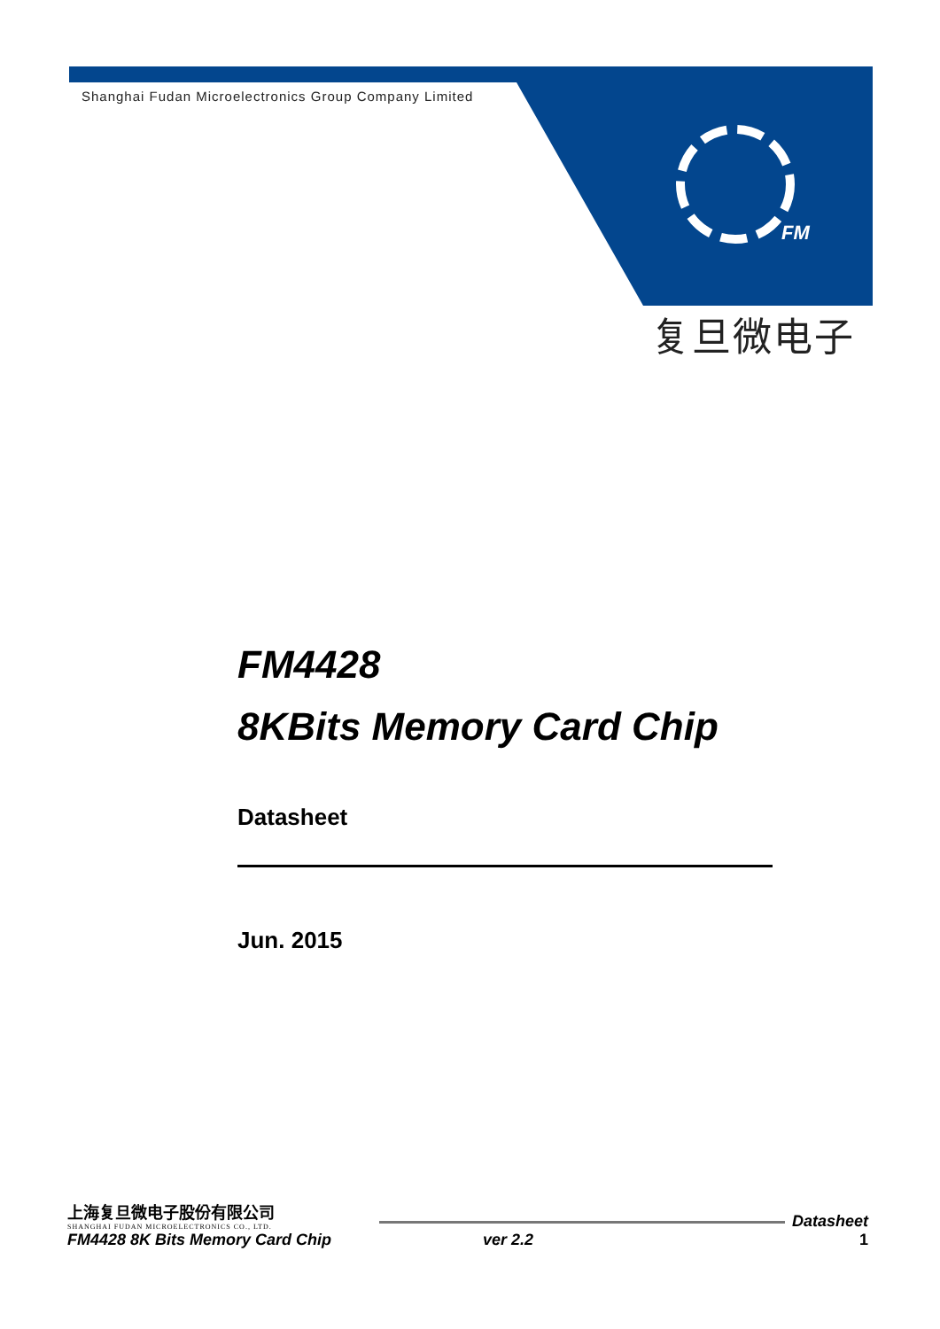Shanghai Fudan Microelectronics Group Company Limited
FM
复旦微电子
FM4428
8KBits Memory Card Chip
Datasheet
Jun. 2015
上海复旦微电子股份有限公司
SHANGHAI FUDAN MICROELECTRONICS CO., LTD.
FM4428 8K Bits Memory Card Chip ver 2.2
Datasheet
1